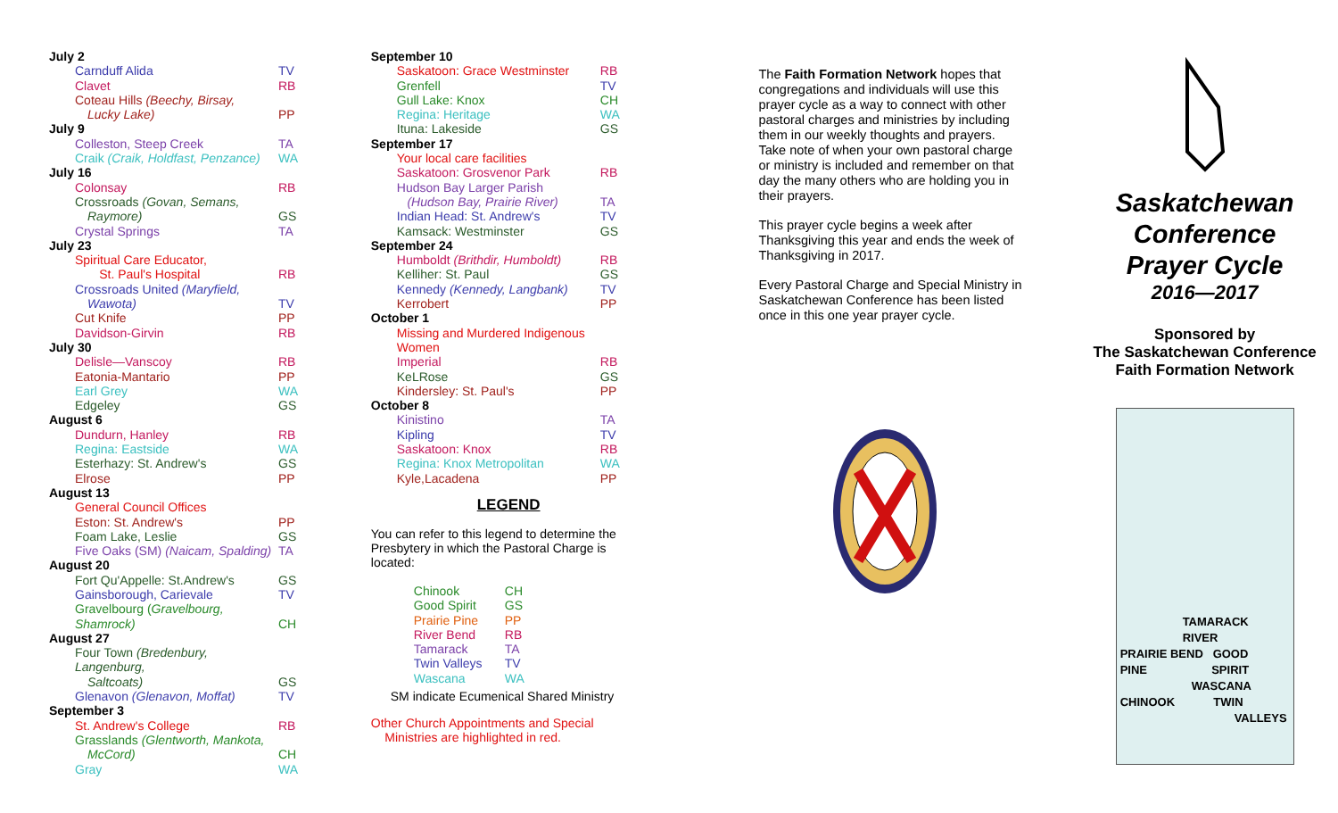| July 2 | |
| Carnduff Alida | TV |
| Clavet | RB |
| Coteau Hills (Beechy, Birsay, Lucky Lake) | PP |
| July 9 | |
| Colleston, Steep Creek | TA |
| Craik (Craik, Holdfast, Penzance) | WA |
| July 16 | |
| Colonsay | RB |
| Crossroads (Govan, Semans, Raymore) | GS |
| Crystal Springs | TA |
| July 23 | |
| Spiritual Care Educator, St. Paul's Hospital | RB |
| Crossroads United (Maryfield, Wawota) | TV |
| Cut Knife | PP |
| Davidson-Girvin | RB |
| July 30 | |
| Delisle—Vanscoy | RB |
| Eatonia-Mantario | PP |
| Earl Grey | WA |
| Edgeley | GS |
| August 6 | |
| Dundurn, Hanley | RB |
| Regina: Eastside | WA |
| Esterhazy: St. Andrew's | GS |
| Elrose | PP |
| August 13 | |
| General Council Offices | |
| Eston: St. Andrew's | PP |
| Foam Lake, Leslie | GS |
| Five Oaks (SM) (Naicam, Spalding) | TA |
| August 20 | |
| Fort Qu'Appelle: St.Andrew's | GS |
| Gainsborough, Carievale | TV |
| Gravelbourg ( Gravelbourg, Shamrock) | CH |
| August 27 | |
| Four Town (Bredenbury, Langenburg, Saltcoats) | GS |
| Glenavon (Glenavon, Moffat) | TV |
| September 3 | |
| St. Andrew's College | RB |
| Grasslands (Glentworth, Mankota, McCord) | CH |
| Gray | WA |
| September 10 | |
| Saskatoon: Grace Westminster | RB |
| Grenfell | TV |
| Gull Lake: Knox | CH |
| Regina: Heritage | WA |
| Ituna: Lakeside | GS |
| September 17 | |
| Your local care facilities | |
| Saskatoon: Grosvenor Park | RB |
| Hudson Bay Larger Parish (Hudson Bay, Prairie River) | TA |
| Indian Head: St. Andrew's | TV |
| Kamsack: Westminster | GS |
| September 24 | |
| Humboldt (Brithdir, Humboldt) | RB |
| Kelliher: St. Paul | GS |
| Kennedy (Kennedy, Langbank) | TV |
| Kerrobert | PP |
| October 1 | |
| Missing and Murdered Indigenous Women | |
| Imperial | RB |
| KeLRose | GS |
| Kindersley: St. Paul's | PP |
| October 8 | |
| Kinistino | TA |
| Kipling | TV |
| Saskatoon: Knox | RB |
| Regina: Knox Metropolitan | WA |
| Kyle,Lacadena | PP |
LEGEND
You can refer to this legend to determine the Presbytery in which the Pastoral Charge is located:
| Chinook | CH |
| Good Spirit | GS |
| Prairie Pine | PP |
| River Bend | RB |
| Tamarack | TA |
| Twin Valleys | TV |
| Wascana | WA |
SM indicate Ecumenical Shared Ministry
Other Church Appointments and Special
Ministries are highlighted in red.
The Faith Formation Network hopes that congregations and individuals will use this prayer cycle as a way to connect with other pastoral charges and ministries by including them in our weekly thoughts and prayers. Take note of when your own pastoral charge or ministry is included and remember on that day the many others who are holding you in their prayers.
This prayer cycle begins a week after Thanksgiving this year and ends the week of Thanksgiving in 2017.
Every Pastoral Charge and Special Ministry in Saskatchewan Conference has been listed once in this one year prayer cycle.
Saskatchewan
Conference
Prayer Cycle
2016—2017
Sponsored by
The Saskatchewan Conference
Faith Formation Network
TAMARACK
RIVER
PRAIRIE BEND GOOD
PINE SPIRIT
WASCANA
CHINOOK TWIN
VALLEYS